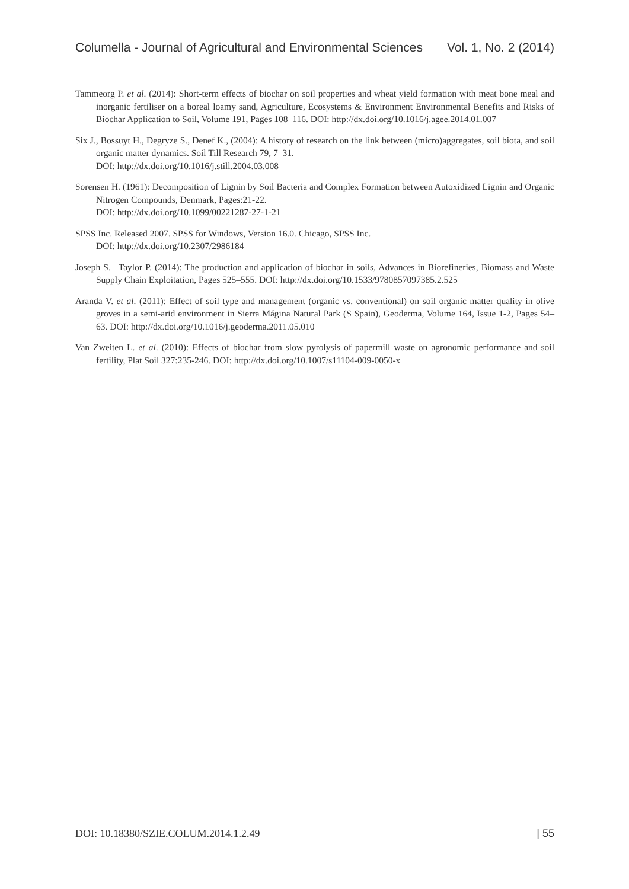Columella - Journal of Agricultural and Environmental Sciences Vol. 1, No. 2 (2014)
Tammeorg P. et al. (2014): Short-term effects of biochar on soil properties and wheat yield formation with meat bone meal and inorganic fertiliser on a boreal loamy sand, Agriculture, Ecosystems & Environment Environmental Benefits and Risks of Biochar Application to Soil, Volume 191, Pages 108–116. DOI: http://dx.doi.org/10.1016/j.agee.2014.01.007
Six J., Bossuyt H., Degryze S., Denef K., (2004): A history of research on the link between (micro)aggregates, soil biota, and soil organic matter dynamics. Soil Till Research 79, 7–31.
DOI: http://dx.doi.org/10.1016/j.still.2004.03.008
Sorensen H. (1961): Decomposition of Lignin by Soil Bacteria and Complex Formation between Autoxidized Lignin and Organic Nitrogen Compounds, Denmark, Pages:21-22.
DOI: http://dx.doi.org/10.1099/00221287-27-1-21
SPSS Inc. Released 2007. SPSS for Windows, Version 16.0. Chicago, SPSS Inc.
DOI: http://dx.doi.org/10.2307/2986184
Joseph S. –Taylor P. (2014): The production and application of biochar in soils, Advances in Biorefineries, Biomass and Waste Supply Chain Exploitation, Pages 525–555. DOI: http://dx.doi.org/10.1533/9780857097385.2.525
Aranda V. et al. (2011): Effect of soil type and management (organic vs. conventional) on soil organic matter quality in olive groves in a semi-arid environment in Sierra Mágina Natural Park (S Spain), Geoderma, Volume 164, Issue 1-2, Pages 54–63. DOI: http://dx.doi.org/10.1016/j.geoderma.2011.05.010
Van Zweiten L. et al. (2010): Effects of biochar from slow pyrolysis of papermill waste on agronomic performance and soil fertility, Plat Soil 327:235-246. DOI: http://dx.doi.org/10.1007/s11104-009-0050-x
DOI: 10.18380/SZIE.COLUM.2014.1.2.49 | 55